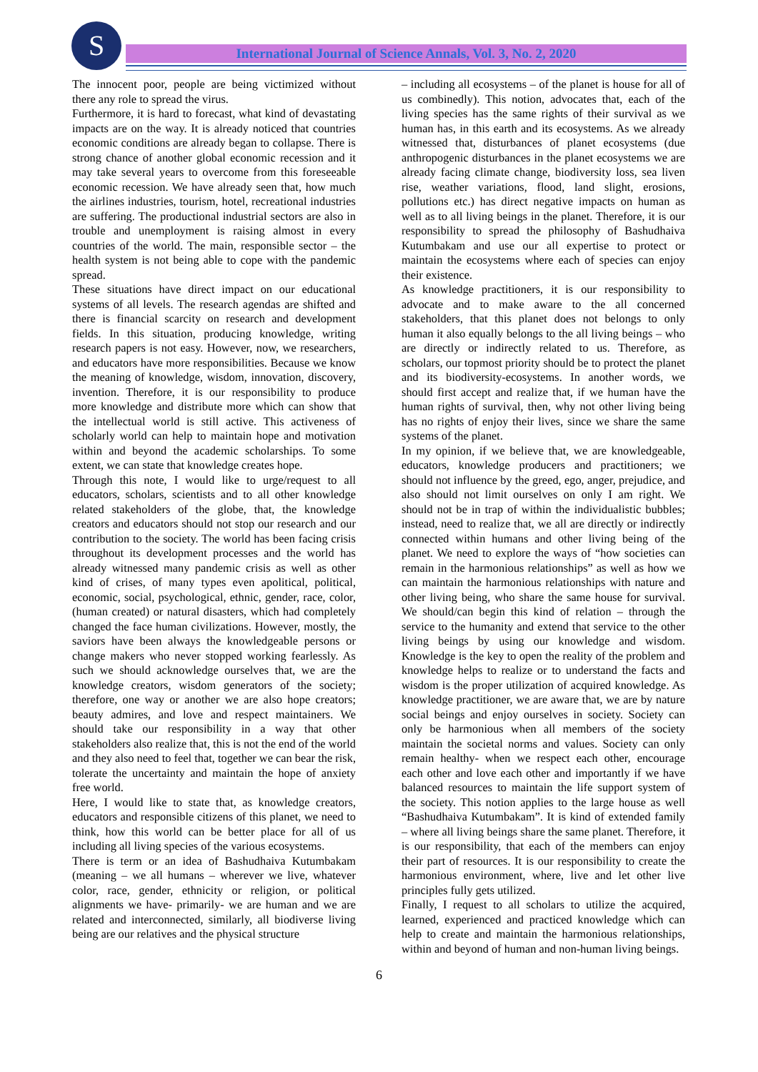S International Journal of Science Annals, Vol. 3, No. 2, 2020
The innocent poor, people are being victimized without there any role to spread the virus.
Furthermore, it is hard to forecast, what kind of devastating impacts are on the way. It is already noticed that countries economic conditions are already began to collapse. There is strong chance of another global economic recession and it may take several years to overcome from this foreseeable economic recession. We have already seen that, how much the airlines industries, tourism, hotel, recreational industries are suffering. The productional industrial sectors are also in trouble and unemployment is raising almost in every countries of the world. The main, responsible sector – the health system is not being able to cope with the pandemic spread.
These situations have direct impact on our educational systems of all levels. The research agendas are shifted and there is financial scarcity on research and development fields. In this situation, producing knowledge, writing research papers is not easy. However, now, we researchers, and educators have more responsibilities. Because we know the meaning of knowledge, wisdom, innovation, discovery, invention. Therefore, it is our responsibility to produce more knowledge and distribute more which can show that the intellectual world is still active. This activeness of scholarly world can help to maintain hope and motivation within and beyond the academic scholarships. To some extent, we can state that knowledge creates hope.
Through this note, I would like to urge/request to all educators, scholars, scientists and to all other knowledge related stakeholders of the globe, that, the knowledge creators and educators should not stop our research and our contribution to the society. The world has been facing crisis throughout its development processes and the world has already witnessed many pandemic crisis as well as other kind of crises, of many types even apolitical, political, economic, social, psychological, ethnic, gender, race, color, (human created) or natural disasters, which had completely changed the face human civilizations. However, mostly, the saviors have been always the knowledgeable persons or change makers who never stopped working fearlessly. As such we should acknowledge ourselves that, we are the knowledge creators, wisdom generators of the society; therefore, one way or another we are also hope creators; beauty admires, and love and respect maintainers. We should take our responsibility in a way that other stakeholders also realize that, this is not the end of the world and they also need to feel that, together we can bear the risk, tolerate the uncertainty and maintain the hope of anxiety free world.
Here, I would like to state that, as knowledge creators, educators and responsible citizens of this planet, we need to think, how this world can be better place for all of us including all living species of the various ecosystems.
There is term or an idea of Bashudhaiva Kutumbakam (meaning – we all humans – wherever we live, whatever color, race, gender, ethnicity or religion, or political alignments we have- primarily- we are human and we are related and interconnected, similarly, all biodiverse living being are our relatives and the physical structure
– including all ecosystems – of the planet is house for all of us combinedly). This notion, advocates that, each of the living species has the same rights of their survival as we human has, in this earth and its ecosystems. As we already witnessed that, disturbances of planet ecosystems (due anthropogenic disturbances in the planet ecosystems we are already facing climate change, biodiversity loss, sea liven rise, weather variations, flood, land slight, erosions, pollutions etc.) has direct negative impacts on human as well as to all living beings in the planet. Therefore, it is our responsibility to spread the philosophy of Bashudhaiva Kutumbakam and use our all expertise to protect or maintain the ecosystems where each of species can enjoy their existence.
As knowledge practitioners, it is our responsibility to advocate and to make aware to the all concerned stakeholders, that this planet does not belongs to only human it also equally belongs to the all living beings – who are directly or indirectly related to us. Therefore, as scholars, our topmost priority should be to protect the planet and its biodiversity-ecosystems. In another words, we should first accept and realize that, if we human have the human rights of survival, then, why not other living being has no rights of enjoy their lives, since we share the same systems of the planet.
In my opinion, if we believe that, we are knowledgeable, educators, knowledge producers and practitioners; we should not influence by the greed, ego, anger, prejudice, and also should not limit ourselves on only I am right. We should not be in trap of within the individualistic bubbles; instead, need to realize that, we all are directly or indirectly connected within humans and other living being of the planet. We need to explore the ways of “how societies can remain in the harmonious relationships” as well as how we can maintain the harmonious relationships with nature and other living being, who share the same house for survival. We should/can begin this kind of relation – through the service to the humanity and extend that service to the other living beings by using our knowledge and wisdom. Knowledge is the key to open the reality of the problem and knowledge helps to realize or to understand the facts and wisdom is the proper utilization of acquired knowledge. As knowledge practitioner, we are aware that, we are by nature social beings and enjoy ourselves in society. Society can only be harmonious when all members of the society maintain the societal norms and values. Society can only remain healthy- when we respect each other, encourage each other and love each other and importantly if we have balanced resources to maintain the life support system of the society. This notion applies to the large house as well “Bashudhaiva Kutumbakam”. It is kind of extended family – where all living beings share the same planet. Therefore, it is our responsibility, that each of the members can enjoy their part of resources. It is our responsibility to create the harmonious environment, where, live and let other live principles fully gets utilized.
Finally, I request to all scholars to utilize the acquired, learned, experienced and practiced knowledge which can help to create and maintain the harmonious relationships, within and beyond of human and non-human living beings.
6